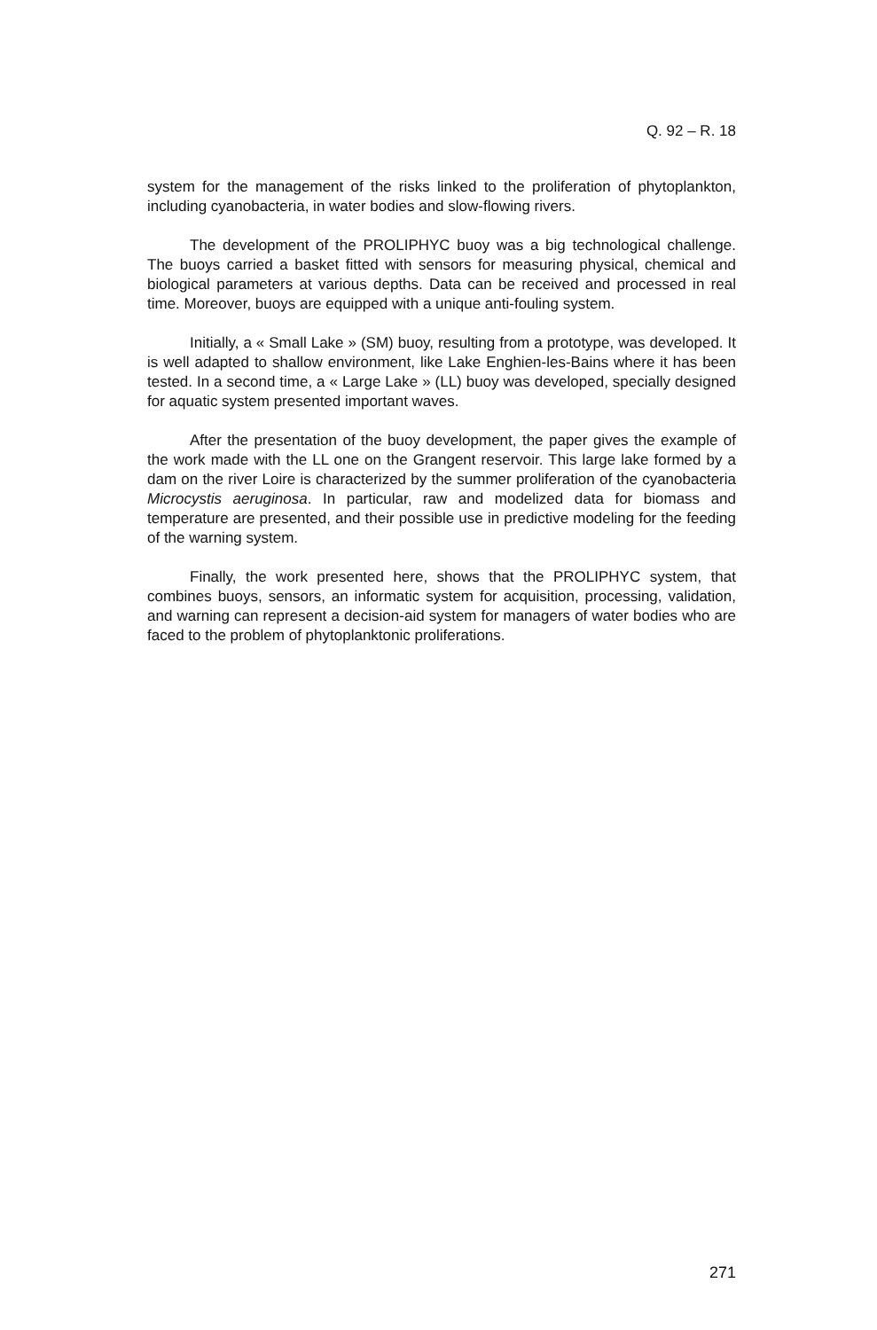Q. 92 – R. 18
system for the management of the risks linked to the proliferation of phytoplankton, including cyanobacteria, in water bodies and slow-flowing rivers.
The development of the PROLIPHYC buoy was a big technological challenge. The buoys carried a basket fitted with sensors for measuring physical, chemical and biological parameters at various depths. Data can be received and processed in real time. Moreover, buoys are equipped with a unique anti-fouling system.
Initially, a « Small Lake » (SM) buoy, resulting from a prototype, was developed. It is well adapted to shallow environment, like Lake Enghien-les-Bains where it has been tested. In a second time, a « Large Lake » (LL) buoy was developed, specially designed for aquatic system presented important waves.
After the presentation of the buoy development, the paper gives the example of the work made with the LL one on the Grangent reservoir. This large lake formed by a dam on the river Loire is characterized by the summer proliferation of the cyanobacteria Microcystis aeruginosa. In particular, raw and modelized data for biomass and temperature are presented, and their possible use in predictive modeling for the feeding of the warning system.
Finally, the work presented here, shows that the PROLIPHYC system, that combines buoys, sensors, an informatic system for acquisition, processing, validation, and warning can represent a decision-aid system for managers of water bodies who are faced to the problem of phytoplanktonic proliferations.
271